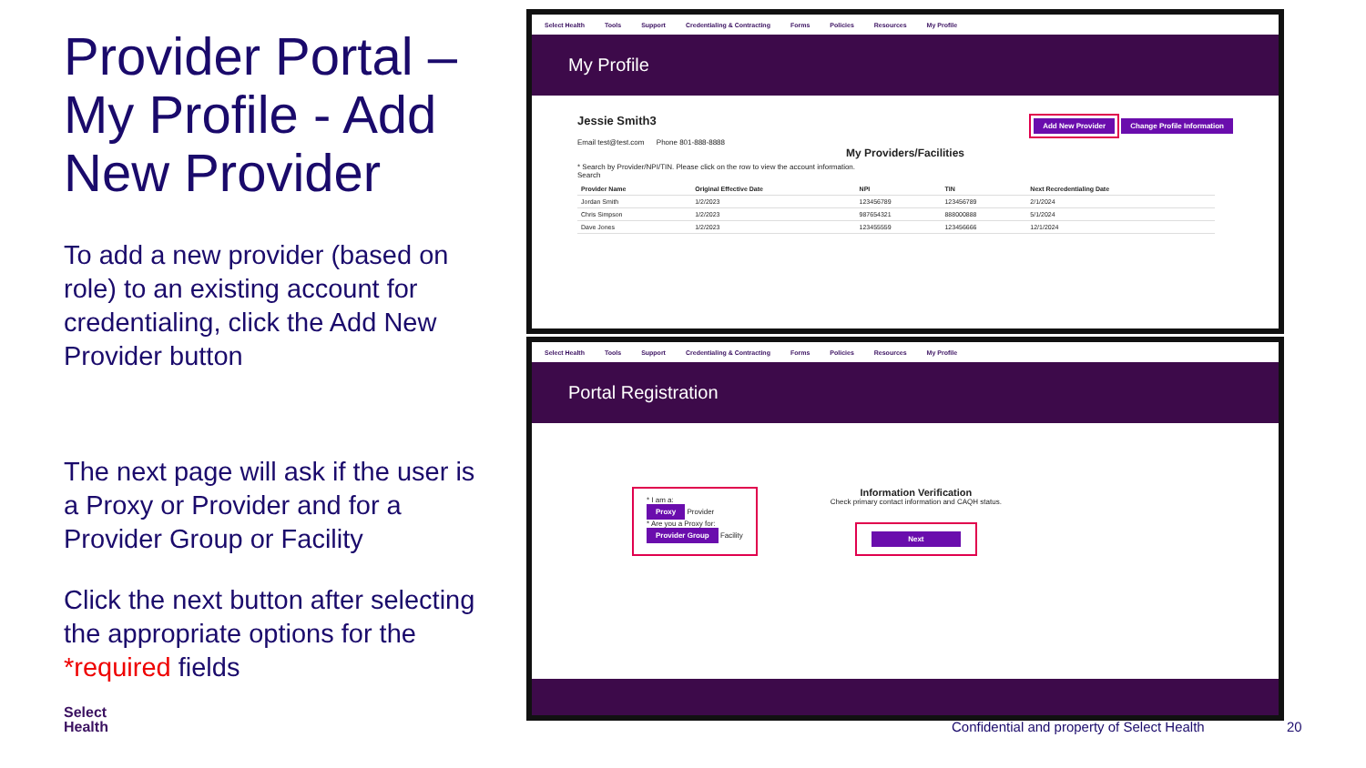Provider Portal – My Profile - Add New Provider
To add a new provider (based on role) to an existing account for credentialing, click the Add New Provider button
The next page will ask if the user is a Proxy or Provider and for a Provider Group or Facility
Click the next button after selecting the appropriate options for the *required fields
Select Health Tools Support Credentialing & Contracting Forms Policies Resources My Profile
My Profile
Jessie Smith3 Add New Provider Change Profile Information
Email test@test.com Phone 801-888-8888
My Providers/Facilities
* Search by Provider/NPI/TIN. Please click on the row to view the account information.
Search
| Provider Name | Original Effective Date | NPI | TIN | Next Recredentialing Date |
| --- | --- | --- | --- | --- |
| Jordan Smith | 1/2/2023 | 123456789 | 123456789 | 2/1/2024 |
| Chris Simpson | 1/2/2023 | 987654321 | 888000888 | 5/1/2024 |
| Dave Jones | 1/2/2023 | 123455559 | 123456666 | 12/1/2024 |
Select Health Tools Support Credentialing & Contracting Forms Policies Resources My Profile
Portal Registration
* I am a:
Proxy Provider
* Are you a Proxy for:
Provider Group Facility
Information Verification
Check primary contact information and CAQH status.
Next
Select
Health
Confidential and property of Select Health
20